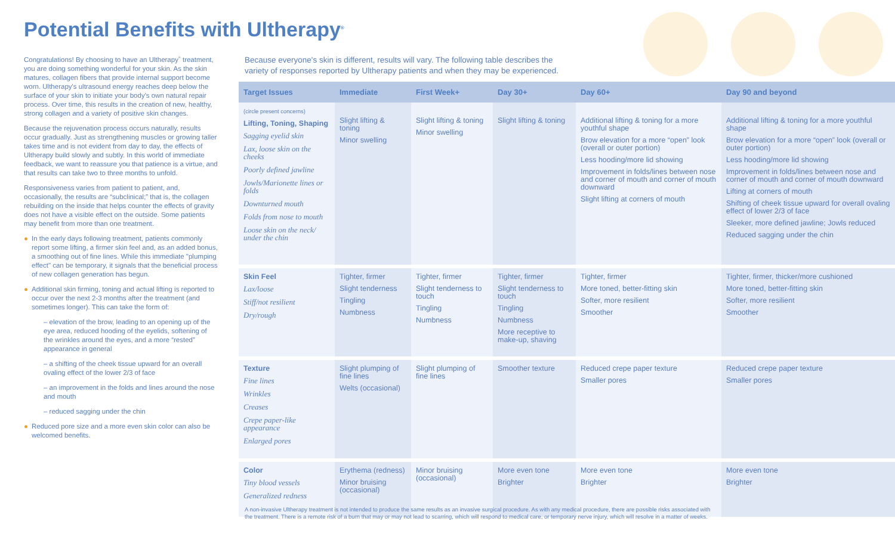Potential Benefits with Ultherapy<sup>®</sup>
Congratulations! By choosing to have an Ultherapy˚ treatment, you are doing something wonderful for your skin. As the skin matures, collagen fibers that provide internal support become worn. Ultherapy's ultrasound energy reaches deep below the surface of your skin to initiate your body's own natural repair process. Over time, this results in the creation of new, healthy, strong collagen and a variety of positive skin changes.
Because the rejuvenation process occurs naturally, results occur gradually. Just as strengthening muscles or growing taller takes time and is not evident from day to day, the effects of Ultherapy build slowly and subtly. In this world of immediate feedback, we want to reassure you that patience is a virtue, and that results can take two to three months to unfold.
Responsiveness varies from patient to patient, and, occasionally, the results are “subclinical;” that is, the collagen rebuilding on the inside that helps counter the effects of gravity does not have a visible effect on the outside. Some patients may benefit from more than one treatment.
● In the early days following treatment, patients commonly report some lifting, a firmer skin feel and, as an added bonus, a smoothing out of fine lines. While this immediate "plumping effect" can be temporary, it signals that the beneficial process of new collagen generation has begun.
● Additional skin firming, toning and actual lifting is reported to occur over the next 2-3 months after the treatment (and sometimes longer). This can take the form of:
– elevation of the brow, leading to an opening up of the eye area, reduced hooding of the eyelids, softening of the wrinkles around the eyes, and a more “rested” appearance in general
– a shifting of the cheek tissue upward for an overall ovaling effect of the lower 2/3 of face
– an improvement in the folds and lines around the nose and mouth
– reduced sagging under the chin
● Reduced pore size and a more even skin color can also be welcomed benefits.
Because everyone's skin is different, results will vary. The following table describes the
variety of responses reported by Ultherapy patients and when they may be experienced.
| Target Issues | Immediate | First Week+ | Day 30+ | Day 60+ | Day 90 and beyond |
| --- | --- | --- | --- | --- | --- |
| (circle present concerns) Lifting, Toning, Shaping Sagging eyelid skin Lax, loose skin on the cheeks Poorly defined jawline Jowls/Marionette lines or folds Downturned mouth Folds from nose to mouth Loose skin on the neck/ under the chin | Slight lifting & toning Minor swelling | Slight lifting & toning Minor swelling | Slight lifting & toning | Additional lifting & toning for a more youthful shape Brow elevation for a more “open” look (overall or outer portion) Less hooding/more lid showing Improvement in folds/lines between nose and corner of mouth and corner of mouth downward Slight lifting at corners of mouth | Additional lifting & toning for a more youthful shape Brow elevation for a more “open” look (overall or outer portion) Less hooding/more lid showing Improvement in folds/lines between nose and corner of mouth and corner of mouth downward Lifting at corners of mouth Shifting of cheek tissue upward for overall ovaling effect of lower 2/3 of face Sleeker, more defined jawline; Jowls reduced Reduced sagging under the chin |
| Skin Feel Lax/loose Stiff/not resilient Dry/rough | Tighter, firmer Slight tenderness Tingling Numbness | Tighter, firmer Slight tenderness to touch Tingling Numbness | Tighter, firmer Slight tenderness to touch Tingling Numbness More receptive to make-up, shaving | Tighter, firmer More toned, better-fitting skin Softer, more resilient Smoother | Tighter, firmer, thicker/more cushioned More toned, better-fitting skin Softer, more resilient Smoother |
| Texture Fine lines Wrinkles Creases Crepe paper-like appearance Enlarged pores | Slight plumping of fine lines Welts (occasional) | Slight plumping of fine lines | Smoother texture | Reduced crepe paper texture Smaller pores | Reduced crepe paper texture Smaller pores |
| Color Tiny blood vessels Generalized redness | Erythema (redness) Minor bruising (occasional) | Minor bruising (occasional) | More even tone Brighter | More even tone Brighter | More even tone Brighter |
A non-invasive Ultherapy treatment is not intended to produce the same results as an invasive surgical procedure. As with any medical procedure, there are possible risks associated with
the treatment. There is a remote risk of a burn that may or may not lead to scarring, which will respond to medical care, or temporary nerve injury, which will resolve in a matter of weeks.